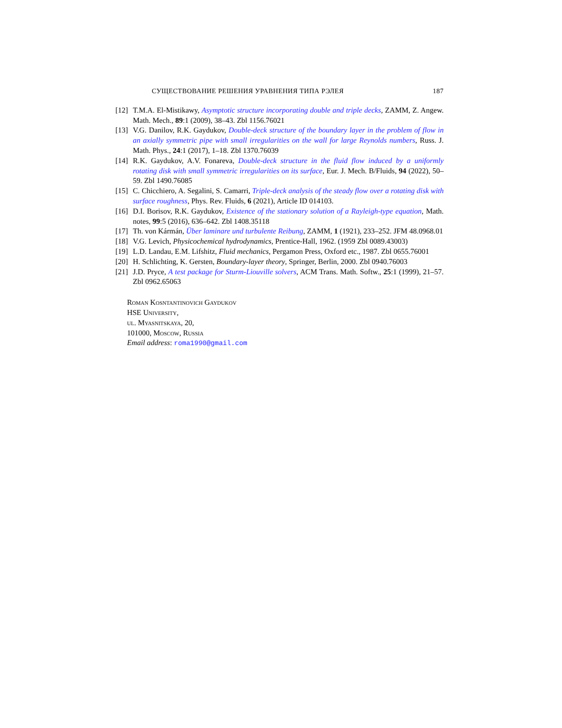СУЩЕСТВОВАНИЕ РЕШЕНИЯ УРАВНЕНИЯ ТИПА РЭЛЕЯ 187
[12] T.M.A. El-Mistikawy, Asymptotic structure incorporating double and triple decks, ZAMM, Z. Angew. Math. Mech., 89:1 (2009), 38–43. Zbl 1156.76021
[13] V.G. Danilov, R.K. Gaydukov, Double-deck structure of the boundary layer in the problem of flow in an axially symmetric pipe with small irregularities on the wall for large Reynolds numbers, Russ. J. Math. Phys., 24:1 (2017), 1–18. Zbl 1370.76039
[14] R.K. Gaydukov, A.V. Fonareva, Double-deck structure in the fluid flow induced by a uniformly rotating disk with small symmetric irregularities on its surface, Eur. J. Mech. B/Fluids, 94 (2022), 50–59. Zbl 1490.76085
[15] C. Chicchiero, A. Segalini, S. Camarri, Triple-deck analysis of the steady flow over a rotating disk with surface roughness, Phys. Rev. Fluids, 6 (2021), Article ID 014103.
[16] D.I. Borisov, R.K. Gaydukov, Existence of the stationary solution of a Rayleigh-type equation, Math. notes, 99:5 (2016), 636–642. Zbl 1408.35118
[17] Th. von Kármán, Über laminare und turbulente Reibung, ZAMM, 1 (1921), 233–252. JFM 48.0968.01
[18] V.G. Levich, Physicochemical hydrodynamics, Prentice-Hall, 1962. (1959 Zbl 0089.43003)
[19] L.D. Landau, E.M. Lifshitz, Fluid mechanics, Pergamon Press, Oxford etc., 1987. Zbl 0655.76001
[20] H. Schlichting, K. Gersten, Boundary-layer theory, Springer, Berlin, 2000. Zbl 0940.76003
[21] J.D. Pryce, A test package for Sturm-Liouville solvers, ACM Trans. Math. Softw., 25:1 (1999), 21–57. Zbl 0962.65063
Roman Kosntantinovich Gaydukov
HSE University,
ul. Myasnitskaya, 20,
101000, Moscow, Russia
Email address: roma1990@gmail.com